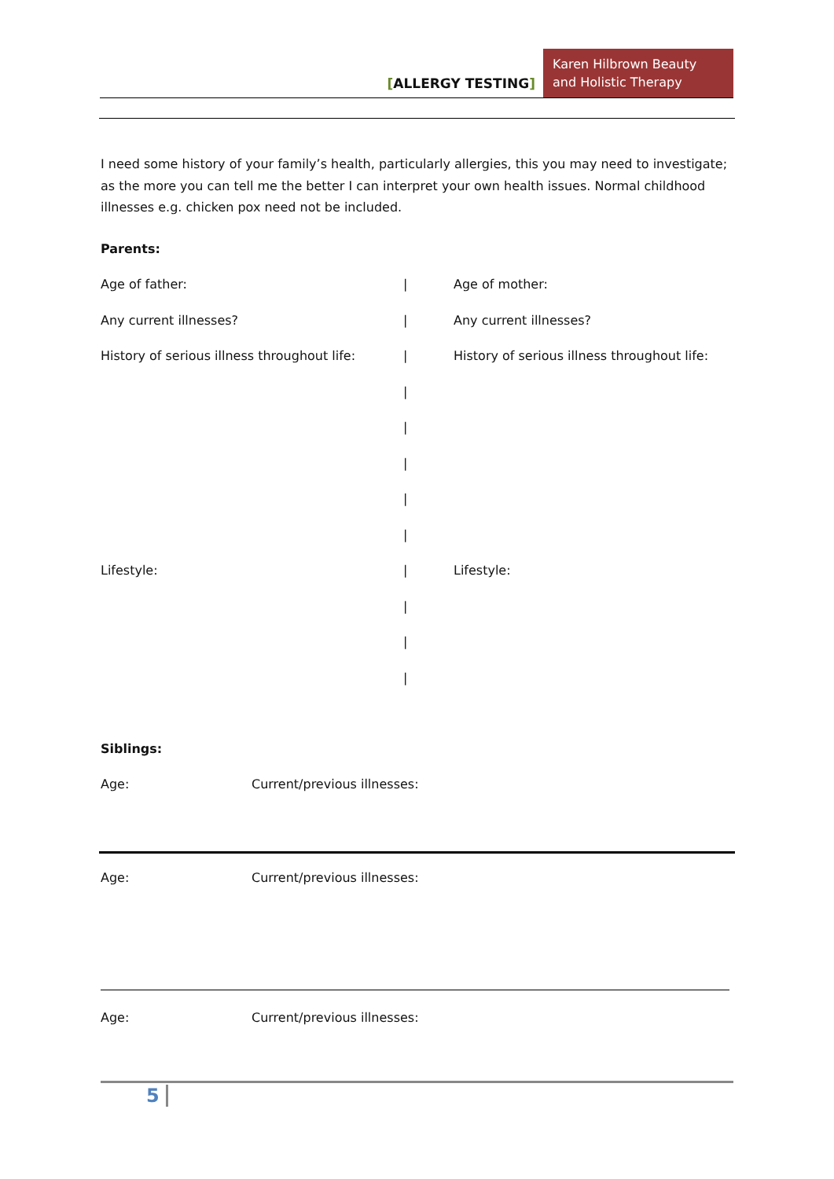[ALLERGY TESTING]
Karen Hilbrown Beauty and Holistic Therapy
I need some history of your family’s health, particularly allergies, this you may need to investigate; as the more you can tell me the better I can interpret your own health issues. Normal childhood illnesses e.g. chicken pox need not be included.
Parents:
Age of father: | Age of mother:
Any current illnesses? | Any current illnesses?
History of serious illness throughout life:
|
History of serious illness throughout life:
|
|
|
|
|
Lifestyle: | Lifestyle:
|
|
|
Siblings:
Age: Current/previous illnesses:
Age: Current/previous illnesses:
Age: Current/previous illnesses:
5